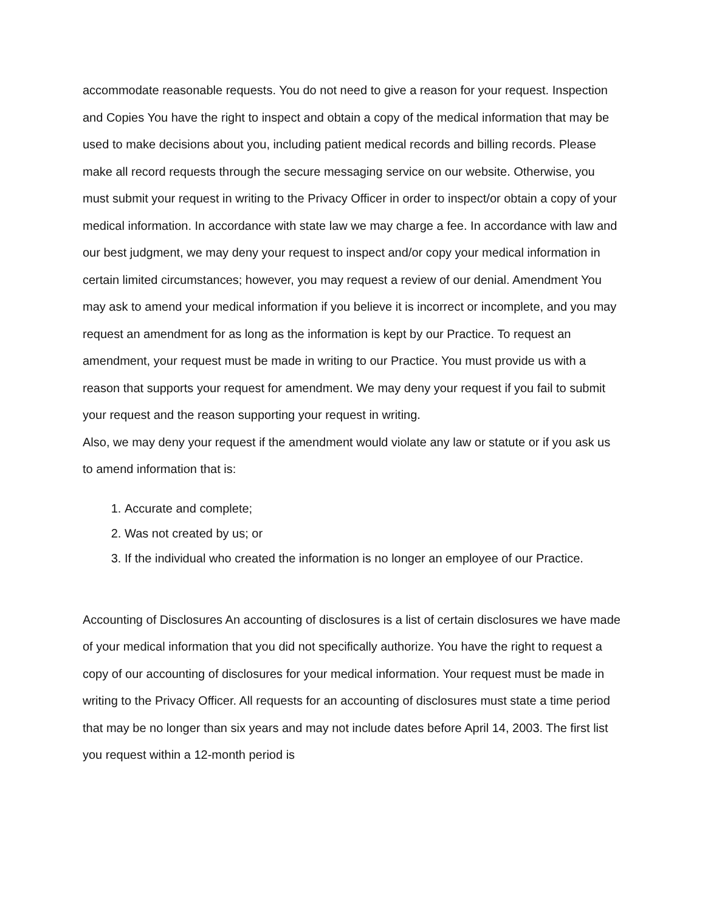accommodate reasonable requests. You do not need to give a reason for your request. Inspection and Copies You have the right to inspect and obtain a copy of the medical information that may be used to make decisions about you, including patient medical records and billing records. Please make all record requests through the secure messaging service on our website. Otherwise, you must submit your request in writing to the Privacy Officer in order to inspect/or obtain a copy of your medical information. In accordance with state law we may charge a fee. In accordance with law and our best judgment, we may deny your request to inspect and/or copy your medical information in certain limited circumstances; however, you may request a review of our denial. Amendment You may ask to amend your medical information if you believe it is incorrect or incomplete, and you may request an amendment for as long as the information is kept by our Practice. To request an amendment, your request must be made in writing to our Practice. You must provide us with a reason that supports your request for amendment. We may deny your request if you fail to submit your request and the reason supporting your request in writing.
Also, we may deny your request if the amendment would violate any law or statute or if you ask us to amend information that is:
1. Accurate and complete;
2. Was not created by us; or
3. If the individual who created the information is no longer an employee of our Practice.
Accounting of Disclosures An accounting of disclosures is a list of certain disclosures we have made of your medical information that you did not specifically authorize. You have the right to request a copy of our accounting of disclosures for your medical information. Your request must be made in writing to the Privacy Officer. All requests for an accounting of disclosures must state a time period that may be no longer than six years and may not include dates before April 14, 2003. The first list you request within a 12-month period is